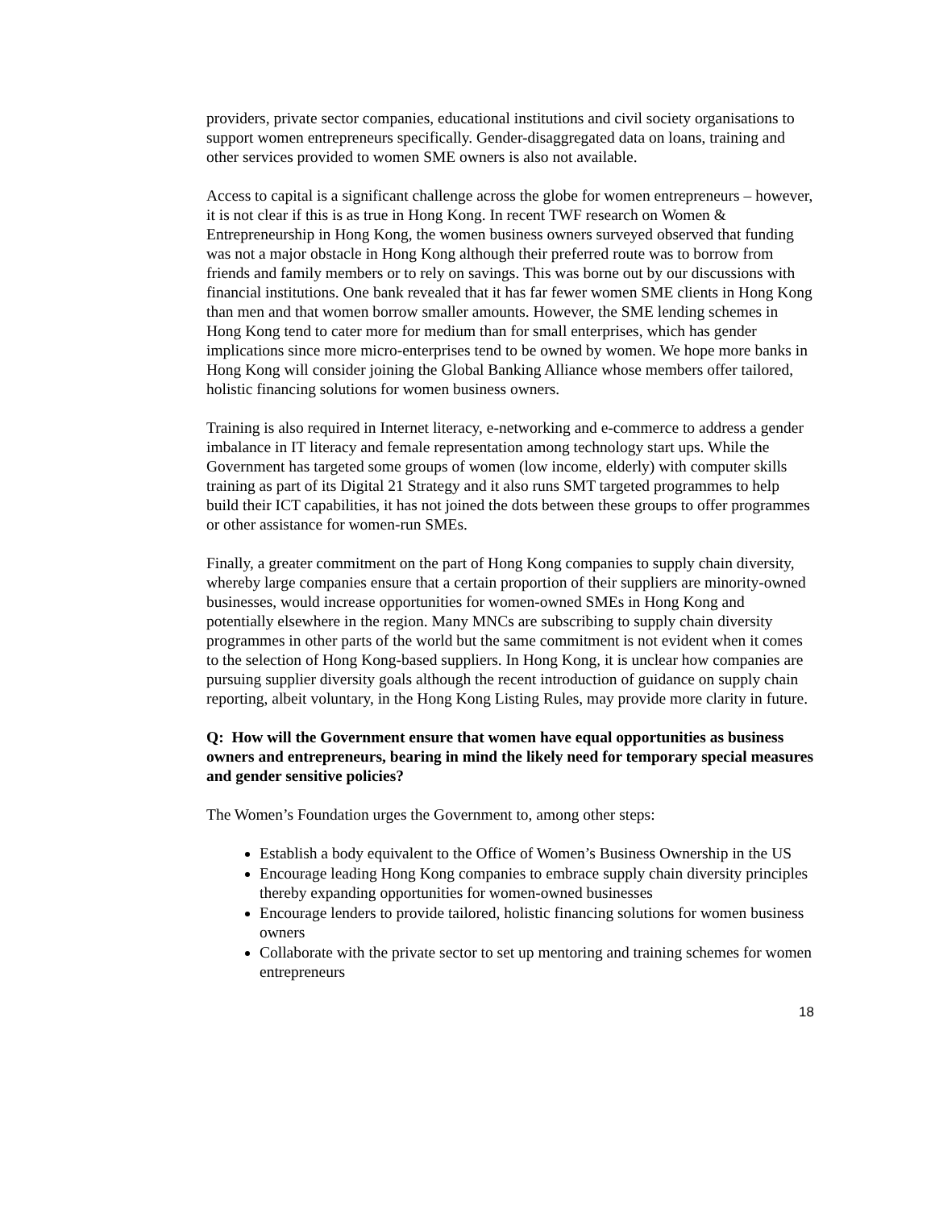providers, private sector companies, educational institutions and civil society organisations to support women entrepreneurs specifically. Gender-disaggregated data on loans, training and other services provided to women SME owners is also not available.
Access to capital is a significant challenge across the globe for women entrepreneurs – however, it is not clear if this is as true in Hong Kong. In recent TWF research on Women & Entrepreneurship in Hong Kong, the women business owners surveyed observed that funding was not a major obstacle in Hong Kong although their preferred route was to borrow from friends and family members or to rely on savings. This was borne out by our discussions with financial institutions. One bank revealed that it has far fewer women SME clients in Hong Kong than men and that women borrow smaller amounts. However, the SME lending schemes in Hong Kong tend to cater more for medium than for small enterprises, which has gender implications since more micro-enterprises tend to be owned by women. We hope more banks in Hong Kong will consider joining the Global Banking Alliance whose members offer tailored, holistic financing solutions for women business owners.
Training is also required in Internet literacy, e-networking and e-commerce to address a gender imbalance in IT literacy and female representation among technology start ups. While the Government has targeted some groups of women (low income, elderly) with computer skills training as part of its Digital 21 Strategy and it also runs SMT targeted programmes to help build their ICT capabilities, it has not joined the dots between these groups to offer programmes or other assistance for women-run SMEs.
Finally, a greater commitment on the part of Hong Kong companies to supply chain diversity, whereby large companies ensure that a certain proportion of their suppliers are minority-owned businesses, would increase opportunities for women-owned SMEs in Hong Kong and potentially elsewhere in the region. Many MNCs are subscribing to supply chain diversity programmes in other parts of the world but the same commitment is not evident when it comes to the selection of Hong Kong-based suppliers. In Hong Kong, it is unclear how companies are pursuing supplier diversity goals although the recent introduction of guidance on supply chain reporting, albeit voluntary, in the Hong Kong Listing Rules, may provide more clarity in future.
Q: How will the Government ensure that women have equal opportunities as business owners and entrepreneurs, bearing in mind the likely need for temporary special measures and gender sensitive policies?
The Women’s Foundation urges the Government to, among other steps:
Establish a body equivalent to the Office of Women’s Business Ownership in the US
Encourage leading Hong Kong companies to embrace supply chain diversity principles thereby expanding opportunities for women-owned businesses
Encourage lenders to provide tailored, holistic financing solutions for women business owners
Collaborate with the private sector to set up mentoring and training schemes for women entrepreneurs
18